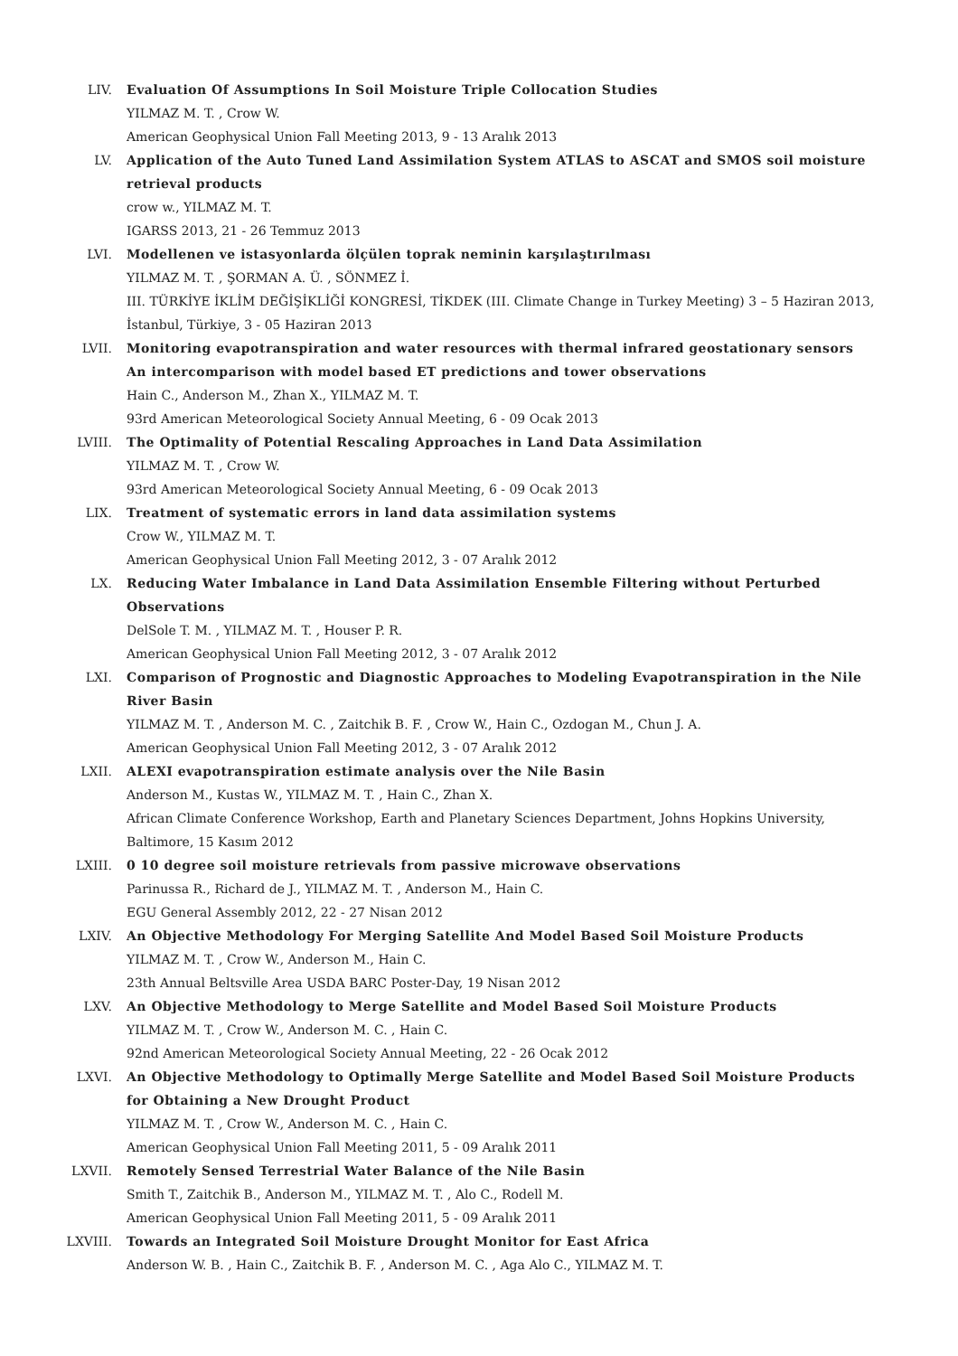LIV. Evaluation Of Assumptions In Soil Moisture Triple Collocation Studies
YILMAZ M. T. , Crow W.
American Geophysical Union Fall Meeting 2013, 9 - 13 Aralık 2013
LV. Application of the Auto Tuned Land Assimilation System ATLAS to ASCAT and SMOS soil moisture retrieval products
crow w., YILMAZ M. T.
IGARSS 2013, 21 - 26 Temmuz 2013
LVI. Modellenen ve istasyonlarda ölçülen toprak neminin karşılaştırılması
YILMAZ M. T. , ŞORMAN A. Ü. , SÖNMEZ İ.
III. TÜRKİYE İKLİM DEĞİŞİKLİĞİ KONGRESİ, TİKDEK (III. Climate Change in Turkey Meeting) 3 – 5 Haziran 2013, İstanbul, Türkiye, 3 - 05 Haziran 2013
LVII. Monitoring evapotranspiration and water resources with thermal infrared geostationary sensors An intercomparison with model based ET predictions and tower observations
Hain C., Anderson M., Zhan X., YILMAZ M. T.
93rd American Meteorological Society Annual Meeting, 6 - 09 Ocak 2013
LVIII. The Optimality of Potential Rescaling Approaches in Land Data Assimilation
YILMAZ M. T. , Crow W.
93rd American Meteorological Society Annual Meeting, 6 - 09 Ocak 2013
LIX. Treatment of systematic errors in land data assimilation systems
Crow W., YILMAZ M. T.
American Geophysical Union Fall Meeting 2012, 3 - 07 Aralık 2012
LX. Reducing Water Imbalance in Land Data Assimilation Ensemble Filtering without Perturbed Observations
DelSole T. M. , YILMAZ M. T. , Houser P. R.
American Geophysical Union Fall Meeting 2012, 3 - 07 Aralık 2012
LXI. Comparison of Prognostic and Diagnostic Approaches to Modeling Evapotranspiration in the Nile River Basin
YILMAZ M. T. , Anderson M. C. , Zaitchik B. F. , Crow W., Hain C., Ozdogan M., Chun J. A.
American Geophysical Union Fall Meeting 2012, 3 - 07 Aralık 2012
LXII. ALEXI evapotranspiration estimate analysis over the Nile Basin
Anderson M., Kustas W., YILMAZ M. T. , Hain C., Zhan X.
African Climate Conference Workshop, Earth and Planetary Sciences Department, Johns Hopkins University, Baltimore, 15 Kasım 2012
LXIII. 0 10 degree soil moisture retrievals from passive microwave observations
Parinussa R., Richard de J., YILMAZ M. T. , Anderson M., Hain C.
EGU General Assembly 2012, 22 - 27 Nisan 2012
LXIV. An Objective Methodology For Merging Satellite And Model Based Soil Moisture Products
YILMAZ M. T. , Crow W., Anderson M., Hain C.
23th Annual Beltsville Area USDA BARC Poster-Day, 19 Nisan 2012
LXV. An Objective Methodology to Merge Satellite and Model Based Soil Moisture Products
YILMAZ M. T. , Crow W., Anderson M. C. , Hain C.
92nd American Meteorological Society Annual Meeting, 22 - 26 Ocak 2012
LXVI. An Objective Methodology to Optimally Merge Satellite and Model Based Soil Moisture Products for Obtaining a New Drought Product
YILMAZ M. T. , Crow W., Anderson M. C. , Hain C.
American Geophysical Union Fall Meeting 2011, 5 - 09 Aralık 2011
LXVII. Remotely Sensed Terrestrial Water Balance of the Nile Basin
Smith T., Zaitchik B., Anderson M., YILMAZ M. T. , Alo C., Rodell M.
American Geophysical Union Fall Meeting 2011, 5 - 09 Aralık 2011
LXVIII. Towards an Integrated Soil Moisture Drought Monitor for East Africa
Anderson W. B. , Hain C., Zaitchik B. F. , Anderson M. C. , Aga Alo C., YILMAZ M. T.